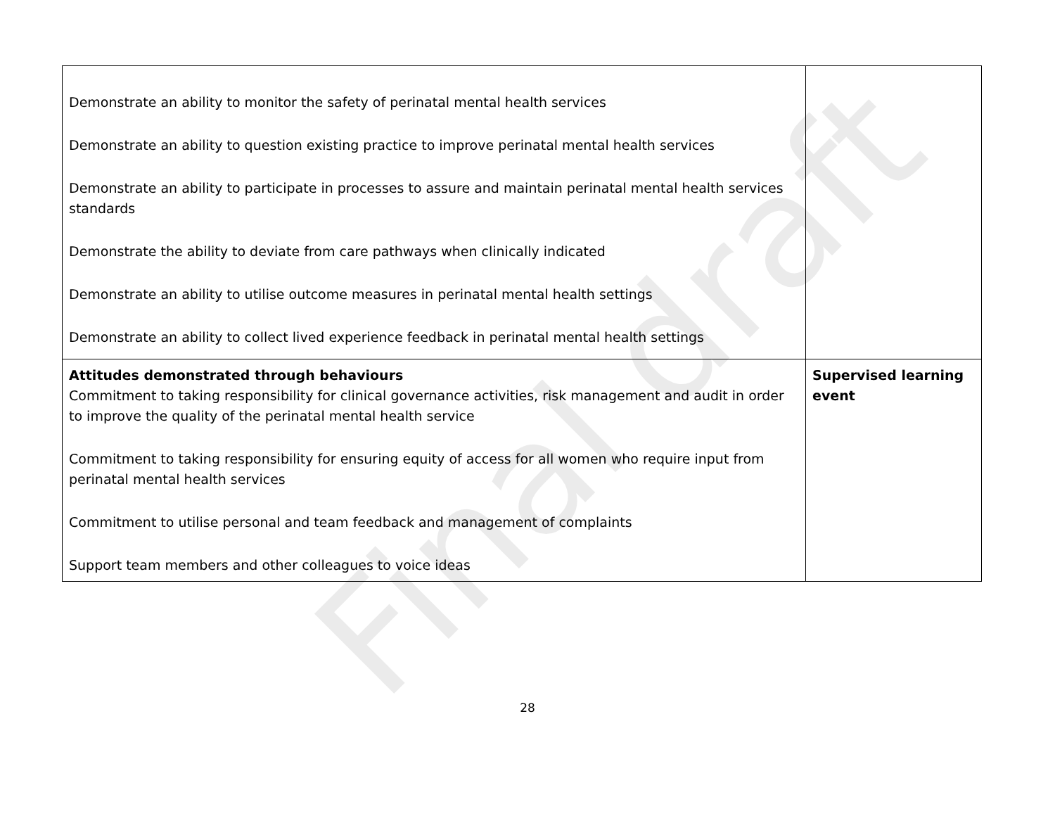Final draft
| Demonstrate an ability to monitor the safety of perinatal mental health services Demonstrate an ability to question existing practice to improve perinatal mental health services Demonstrate an ability to participate in processes to assure and maintain perinatal mental health services standards Demonstrate the ability to deviate from care pathways when clinically indicated Demonstrate an ability to utilise outcome measures in perinatal mental health settings Demonstrate an ability to collect lived experience feedback in perinatal mental health settings | |
| Attitudes demonstrated through behaviours Commitment to taking responsibility for clinical governance activities, risk management and audit in order to improve the quality of the perinatal mental health service Commitment to taking responsibility for ensuring equity of access for all women who require input from perinatal mental health services Commitment to utilise personal and team feedback and management of complaints Support team members and other colleagues to voice ideas | Supervised learning event |
28